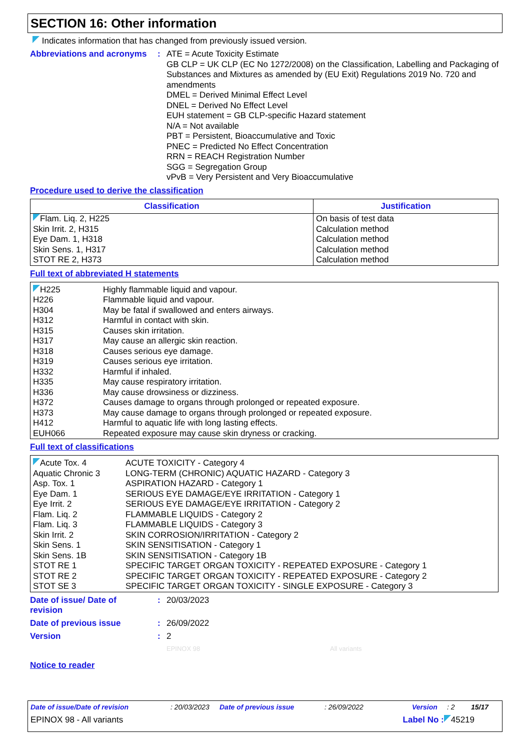SECTION 16: Other information
Indicates information that has changed from previously issued version.
Abbreviations and acronyms
:
ATE = Acute Toxicity Estimate
GB CLP = UK CLP (EC No 1272/2008) on the Classification, Labelling and Packaging of Substances and Mixtures as amended by (EU Exit) Regulations 2019 No. 720 and amendments
DMEL = Derived Minimal Effect Level
DNEL = Derived No Effect Level
EUH statement = GB CLP-specific Hazard statement
N/A = Not available
PBT = Persistent, Bioaccumulative and Toxic
PNEC = Predicted No Effect Concentration
RRN = REACH Registration Number
SGG = Segregation Group
vPvB = Very Persistent and Very Bioaccumulative
Procedure used to derive the classification
| Classification | Justification |
| --- | --- |
| Flam. Liq. 2, H225 Skin Irrit. 2, H315 Eye Dam. 1, H318 Skin Sens. 1, H317 STOT RE 2, H373 | On basis of test data Calculation method Calculation method Calculation method Calculation method |
Full text of abbreviated H statements
| H225 H226 H304 H312 H315 H317 H318 H319 H332 H335 H336 H372 H373 H412 EUH066 | Highly flammable liquid and vapour. Flammable liquid and vapour. May be fatal if swallowed and enters airways. Harmful in contact with skin. Causes skin irritation. May cause an allergic skin reaction. Causes serious eye damage. Causes serious eye irritation. Harmful if inhaled. May cause respiratory irritation. May cause drowsiness or dizziness. Causes damage to organs through prolonged or repeated exposure. May cause damage to organs through prolonged or repeated exposure. Harmful to aquatic life with long lasting effects. Repeated exposure may cause skin dryness or cracking. |
Full text of classifications
| Acute Tox. 4 Aquatic Chronic 3 Asp. Tox. 1 Eye Dam. 1 Eye Irrit. 2 Flam. Liq. 2 Flam. Liq. 3 Skin Irrit. 2 Skin Sens. 1 Skin Sens. 1B STOT RE 1 STOT RE 2 STOT SE 3 | ACUTE TOXICITY - Category 4 LONG-TERM (CHRONIC) AQUATIC HAZARD - Category 3 ASPIRATION HAZARD - Category 1 SERIOUS EYE DAMAGE/EYE IRRITATION - Category 1 SERIOUS EYE DAMAGE/EYE IRRITATION - Category 2 FLAMMABLE LIQUIDS - Category 2 FLAMMABLE LIQUIDS - Category 3 SKIN CORROSION/IRRITATION - Category 2 SKIN SENSITISATION - Category 1 SKIN SENSITISATION - Category 1B SPECIFIC TARGET ORGAN TOXICITY - REPEATED EXPOSURE - Category 1 SPECIFIC TARGET ORGAN TOXICITY - REPEATED EXPOSURE - Category 2 SPECIFIC TARGET ORGAN TOXICITY - SINGLE EXPOSURE - Category 3 |
Date of issue/ Date of revision
:
20/03/2023
Date of previous issue :
26/09/2022
Version :
2
EPINOX 98 All variants
Notice to reader
Date of issue/Date of revision: 20/03/2023 Date of previous issue: 26/09/2022 Version: 2 15/17
EPINOX 98 - All variants Label No : 45219